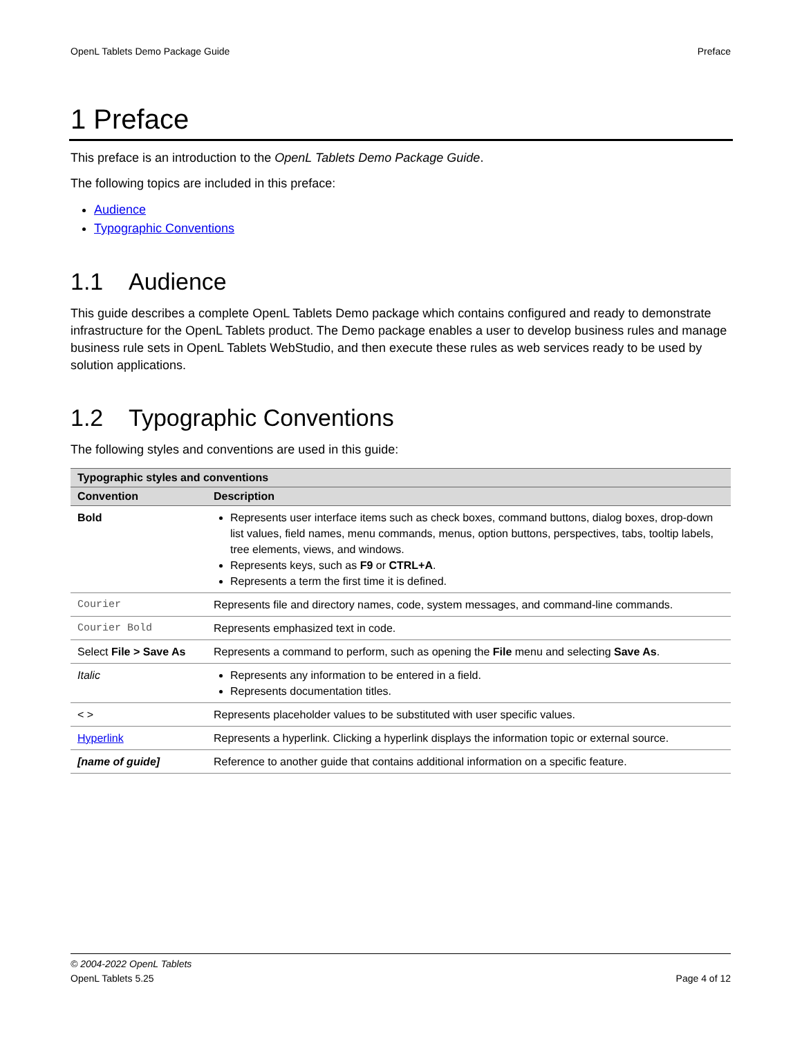OpenL Tablets Demo Package Guide Preface
1 Preface
This preface is an introduction to the OpenL Tablets Demo Package Guide.
The following topics are included in this preface:
Audience
Typographic Conventions
1.1 Audience
This guide describes a complete OpenL Tablets Demo package which contains configured and ready to demonstrate infrastructure for the OpenL Tablets product. The Demo package enables a user to develop business rules and manage business rule sets in OpenL Tablets WebStudio, and then execute these rules as web services ready to be used by solution applications.
1.2 Typographic Conventions
The following styles and conventions are used in this guide:
| Typographic styles and conventions | |
| --- | --- |
| Convention | Description |
| Bold | Represents user interface items such as check boxes, command buttons, dialog boxes, drop-down list values, field names, menu commands, menus, option buttons, perspectives, tabs, tooltip labels, tree elements, views, and windows. Represents keys, such as F9 or CTRL+A . Represents a term the first time it is defined. |
| Courier | Represents file and directory names, code, system messages, and command-line commands. |
| Courier Bold | Represents emphasized text in code. |
| Select File > Save As | Represents a command to perform, such as opening the File menu and selecting Save As . |
| Italic | Represents any information to be entered in a field. Represents documentation titles. |
| < > | Represents placeholder values to be substituted with user specific values. |
| Hyperlink | Represents a hyperlink. Clicking a hyperlink displays the information topic or external source. |
| [name of guide] | Reference to another guide that contains additional information on a specific feature. |
© 2004-2022 OpenL Tablets
OpenL Tablets 5.25
Page 4 of 12